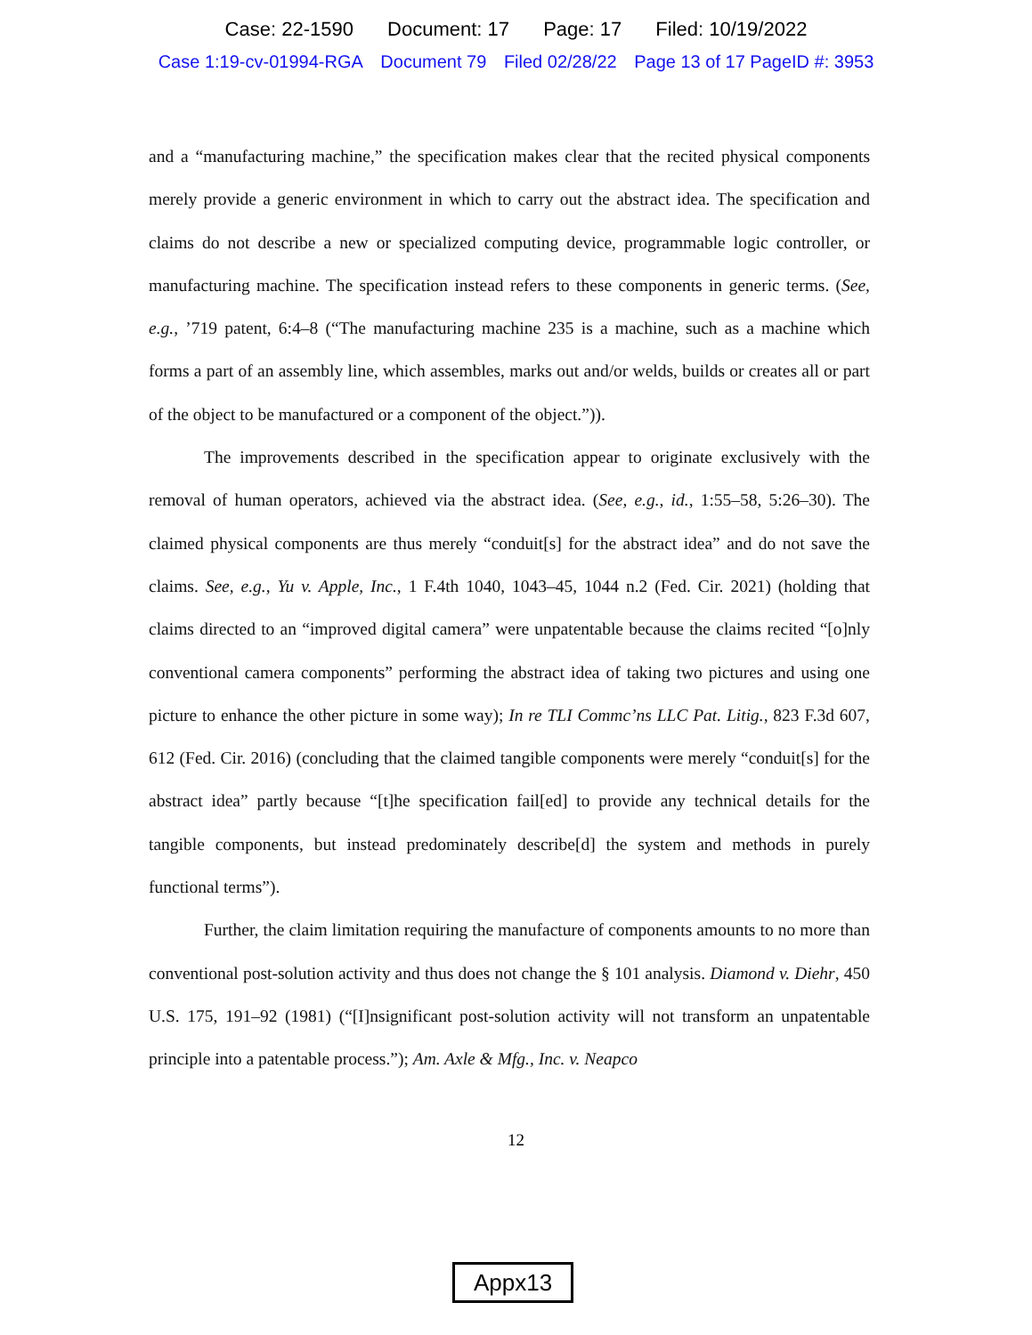Case: 22-1590 Document: 17 Page: 17 Filed: 10/19/2022
Case 1:19-cv-01994-RGA Document 79 Filed 02/28/22 Page 13 of 17 PageID #: 3953
and a “manufacturing machine,” the specification makes clear that the recited physical components merely provide a generic environment in which to carry out the abstract idea. The specification and claims do not describe a new or specialized computing device, programmable logic controller, or manufacturing machine. The specification instead refers to these components in generic terms. (See, e.g., ’719 patent, 6:4–8 (“The manufacturing machine 235 is a machine, such as a machine which forms a part of an assembly line, which assembles, marks out and/or welds, builds or creates all or part of the object to be manufactured or a component of the object.”)).
The improvements described in the specification appear to originate exclusively with the removal of human operators, achieved via the abstract idea. (See, e.g., id., 1:55–58, 5:26–30). The claimed physical components are thus merely “conduit[s] for the abstract idea” and do not save the claims. See, e.g., Yu v. Apple, Inc., 1 F.4th 1040, 1043–45, 1044 n.2 (Fed. Cir. 2021) (holding that claims directed to an “improved digital camera” were unpatentable because the claims recited “[o]nly conventional camera components” performing the abstract idea of taking two pictures and using one picture to enhance the other picture in some way); In re TLI Commc’ns LLC Pat. Litig., 823 F.3d 607, 612 (Fed. Cir. 2016) (concluding that the claimed tangible components were merely “conduit[s] for the abstract idea” partly because “[t]he specification fail[ed] to provide any technical details for the tangible components, but instead predominately describe[d] the system and methods in purely functional terms”).
Further, the claim limitation requiring the manufacture of components amounts to no more than conventional post-solution activity and thus does not change the § 101 analysis. Diamond v. Diehr, 450 U.S. 175, 191–92 (1981) (“[I]nsignificant post-solution activity will not transform an unpatentable principle into a patentable process.”); Am. Axle & Mfg., Inc. v. Neapco
12
Appx13